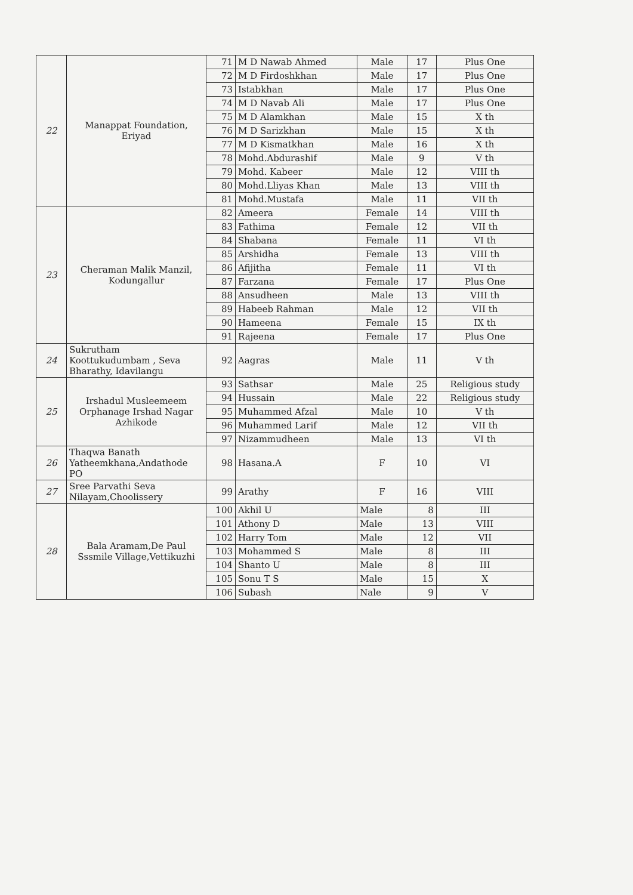| 22 | Manappat Foundation, Eriyad | 71 | M D Nawab Ahmed | Male | 17 | Plus One |
| | | 72 | M D Firdoshkhan | Male | 17 | Plus One |
| | | 73 | Istabkhan | Male | 17 | Plus One |
| | | 74 | M D Navab Ali | Male | 17 | Plus One |
| | | 75 | M D Alamkhan | Male | 15 | X th |
| | | 76 | M D Sarizkhan | Male | 15 | X th |
| | | 77 | M D Kismatkhan | Male | 16 | X th |
| | | 78 | Mohd.Abdurashif | Male | 9 | V th |
| | | 79 | Mohd. Kabeer | Male | 12 | VIII th |
| | | 80 | Mohd.Lliyas Khan | Male | 13 | VIII th |
| | | 81 | Mohd.Mustafa | Male | 11 | VII th |
| 23 | Cheraman Malik Manzil, Kodungallur | 82 | Ameera | Female | 14 | VIII th |
| | | 83 | Fathima | Female | 12 | VII th |
| | | 84 | Shabana | Female | 11 | VI th |
| | | 85 | Arshidha | Female | 13 | VIII th |
| | | 86 | Afijitha | Female | 11 | VI th |
| | | 87 | Farzana | Female | 17 | Plus One |
| | | 88 | Ansudheen | Male | 13 | VIII th |
| | | 89 | Habeeb Rahman | Male | 12 | VII th |
| | | 90 | Hameena | Female | 15 | IX th |
| | | 91 | Rajeena | Female | 17 | Plus One |
| 24 | Sukrutham Koottukudumbam , Seva Bharathy, Idavilangu | 92 | Aagras | Male | 11 | V th |
| 25 | Irshadul Musleemeem Orphanage Irshad Nagar Azhikode | 93 | Sathsar | Male | 25 | Religious study |
| | | 94 | Hussain | Male | 22 | Religious study |
| | | 95 | Muhammed Afzal | Male | 10 | V th |
| | | 96 | Muhammed Larif | Male | 12 | VII th |
| | | 97 | Nizammudheen | Male | 13 | VI th |
| 26 | Thaqwa Banath Yatheemkhana,Andathode PO | 98 | Hasana.A | F | 10 | VI |
| 27 | Sree Parvathi Seva Nilayam,Choolissery | 99 | Arathy | F | 16 | VIII |
| 28 | Bala Aramam,De Paul Sssmile Village,Vettikuzhi | 100 | Akhil U | Male | 8 | III |
| | | 101 | Athony D | Male | 13 | VIII |
| | | 102 | Harry Tom | Male | 12 | VII |
| | | 103 | Mohammed S | Male | 8 | III |
| | | 104 | Shanto U | Male | 8 | III |
| | | 105 | Sonu T S | Male | 15 | X |
| | | 106 | Subash | Nale | 9 | V |